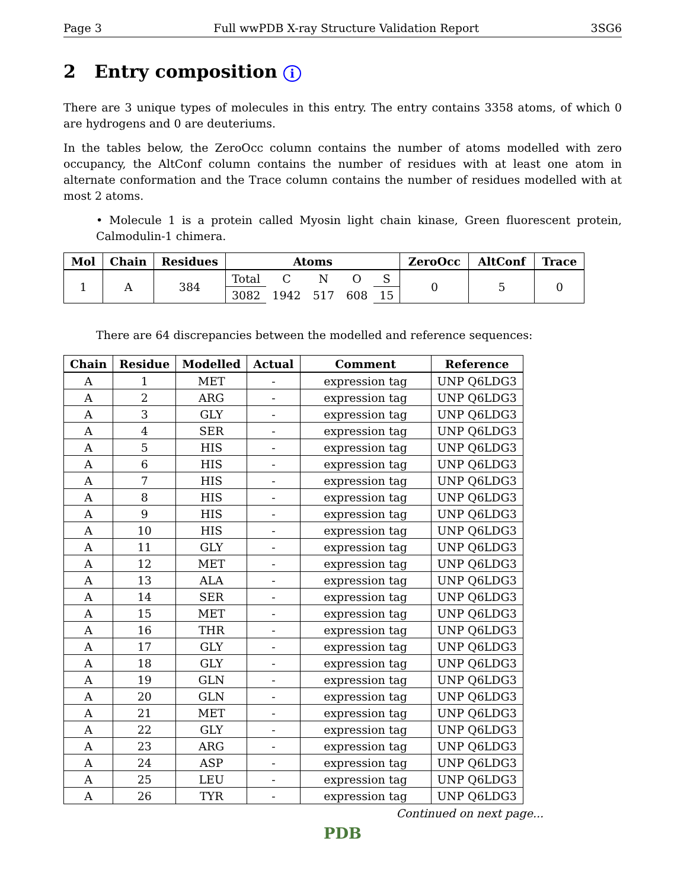Page 3 Full wwPDB X-ray Structure Validation Report 3SG6
2 Entry composition i
There are 3 unique types of molecules in this entry. The entry contains 3358 atoms, of which 0 are hydrogens and 0 are deuteriums.
In the tables below, the ZeroOcc column contains the number of atoms modelled with zero occupancy, the AltConf column contains the number of residues with at least one atom in alternate conformation and the Trace column contains the number of residues modelled with at most 2 atoms.
• Molecule 1 is a protein called Myosin light chain kinase, Green fluorescent protein, Calmodulin-1 chimera.
| Mol | Chain | Residues | Atoms | | | | | ZeroOcc | AltConf | Trace |
| --- | --- | --- | --- | --- | --- | --- | --- | --- | --- | --- |
| 1 | A | 384 | Total | C | N | O | S | 0 | 5 | 0 |
| | | | 3082 | 1942 | 517 | 608 | 15 | | | |
There are 64 discrepancies between the modelled and reference sequences:
| Chain | Residue | Modelled | Actual | Comment | Reference |
| --- | --- | --- | --- | --- | --- |
| A | 1 | MET | - | expression tag | UNP Q6LDG3 |
| A | 2 | ARG | - | expression tag | UNP Q6LDG3 |
| A | 3 | GLY | - | expression tag | UNP Q6LDG3 |
| A | 4 | SER | - | expression tag | UNP Q6LDG3 |
| A | 5 | HIS | - | expression tag | UNP Q6LDG3 |
| A | 6 | HIS | - | expression tag | UNP Q6LDG3 |
| A | 7 | HIS | - | expression tag | UNP Q6LDG3 |
| A | 8 | HIS | - | expression tag | UNP Q6LDG3 |
| A | 9 | HIS | - | expression tag | UNP Q6LDG3 |
| A | 10 | HIS | - | expression tag | UNP Q6LDG3 |
| A | 11 | GLY | - | expression tag | UNP Q6LDG3 |
| A | 12 | MET | - | expression tag | UNP Q6LDG3 |
| A | 13 | ALA | - | expression tag | UNP Q6LDG3 |
| A | 14 | SER | - | expression tag | UNP Q6LDG3 |
| A | 15 | MET | - | expression tag | UNP Q6LDG3 |
| A | 16 | THR | - | expression tag | UNP Q6LDG3 |
| A | 17 | GLY | - | expression tag | UNP Q6LDG3 |
| A | 18 | GLY | - | expression tag | UNP Q6LDG3 |
| A | 19 | GLN | - | expression tag | UNP Q6LDG3 |
| A | 20 | GLN | - | expression tag | UNP Q6LDG3 |
| A | 21 | MET | - | expression tag | UNP Q6LDG3 |
| A | 22 | GLY | - | expression tag | UNP Q6LDG3 |
| A | 23 | ARG | - | expression tag | UNP Q6LDG3 |
| A | 24 | ASP | - | expression tag | UNP Q6LDG3 |
| A | 25 | LEU | - | expression tag | UNP Q6LDG3 |
| A | 26 | TYR | - | expression tag | UNP Q6LDG3 |
Continued on next page...
PDB